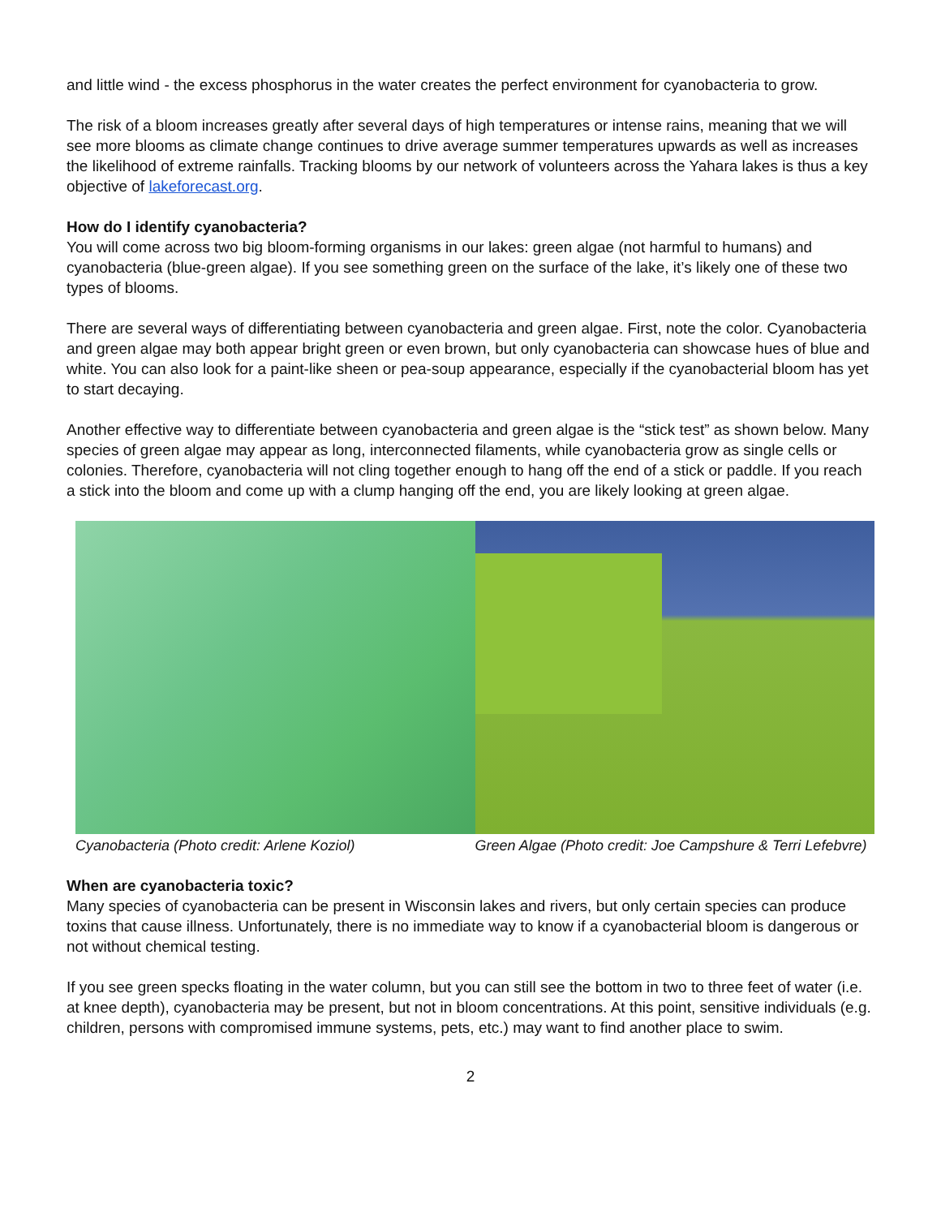and little wind - the excess phosphorus in the water creates the perfect environment for cyanobacteria to grow.
The risk of a bloom increases greatly after several days of high temperatures or intense rains, meaning that we will see more blooms as climate change continues to drive average summer temperatures upwards as well as increases the likelihood of extreme rainfalls. Tracking blooms by our network of volunteers across the Yahara lakes is thus a key objective of lakeforecast.org.
How do I identify cyanobacteria?
You will come across two big bloom-forming organisms in our lakes: green algae (not harmful to humans) and cyanobacteria (blue-green algae). If you see something green on the surface of the lake, it’s likely one of these two types of blooms.
There are several ways of differentiating between cyanobacteria and green algae. First, note the color. Cyanobacteria and green algae may both appear bright green or even brown, but only cyanobacteria can showcase hues of blue and white. You can also look for a paint-like sheen or pea-soup appearance, especially if the cyanobacterial bloom has yet to start decaying.
Another effective way to differentiate between cyanobacteria and green algae is the “stick test” as shown below. Many species of green algae may appear as long, interconnected filaments, while cyanobacteria grow as single cells or colonies. Therefore, cyanobacteria will not cling together enough to hang off the end of a stick or paddle. If you reach a stick into the bloom and come up with a clump hanging off the end, you are likely looking at green algae.
Cyanobacteria (Photo credit: Arlene Koziol) Green Algae (Photo credit: Joe Campshure & Terri Lefebvre)
When are cyanobacteria toxic?
Many species of cyanobacteria can be present in Wisconsin lakes and rivers, but only certain species can produce toxins that cause illness. Unfortunately, there is no immediate way to know if a cyanobacterial bloom is dangerous or not without chemical testing.
If you see green specks floating in the water column, but you can still see the bottom in two to three feet of water (i.e. at knee depth), cyanobacteria may be present, but not in bloom concentrations. At this point, sensitive individuals (e.g. children, persons with compromised immune systems, pets, etc.) may want to find another place to swim.
2